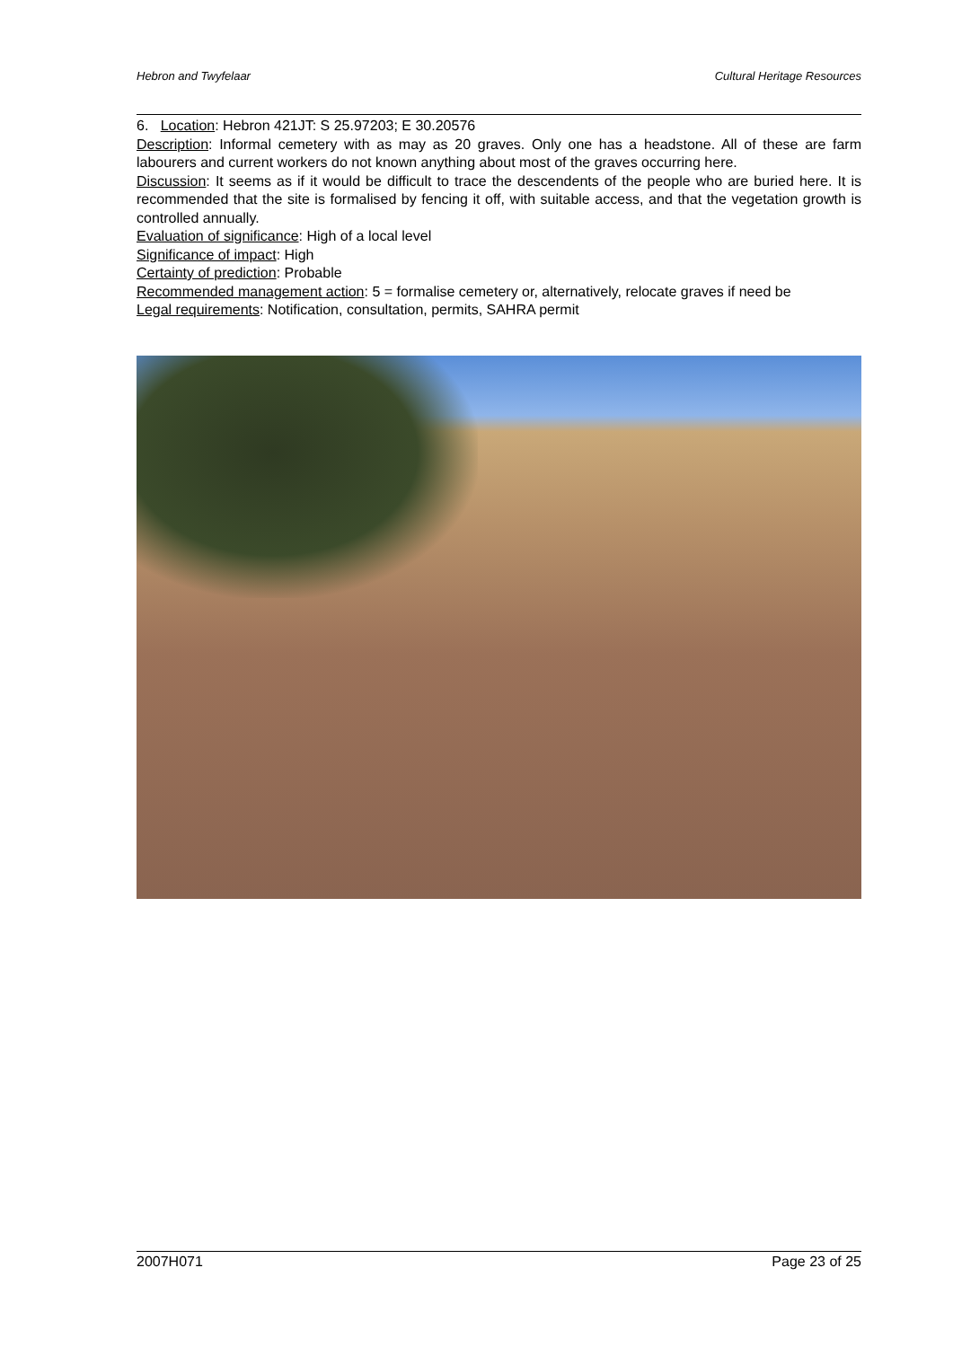Hebron and Twyfelaar Cultural Heritage Resources
6. Location: Hebron 421JT: S 25.97203; E 30.20576
Description: Informal cemetery with as may as 20 graves. Only one has a headstone. All of these are farm labourers and current workers do not known anything about most of the graves occurring here.
Discussion: It seems as if it would be difficult to trace the descendents of the people who are buried here. It is recommended that the site is formalised by fencing it off, with suitable access, and that the vegetation growth is controlled annually.
Evaluation of significance: High of a local level
Significance of impact: High
Certainty of prediction: Probable
Recommended management action: 5 = formalise cemetery or, alternatively, relocate graves if need be
Legal requirements: Notification, consultation, permits, SAHRA permit
2007H071 Page 23 of 25